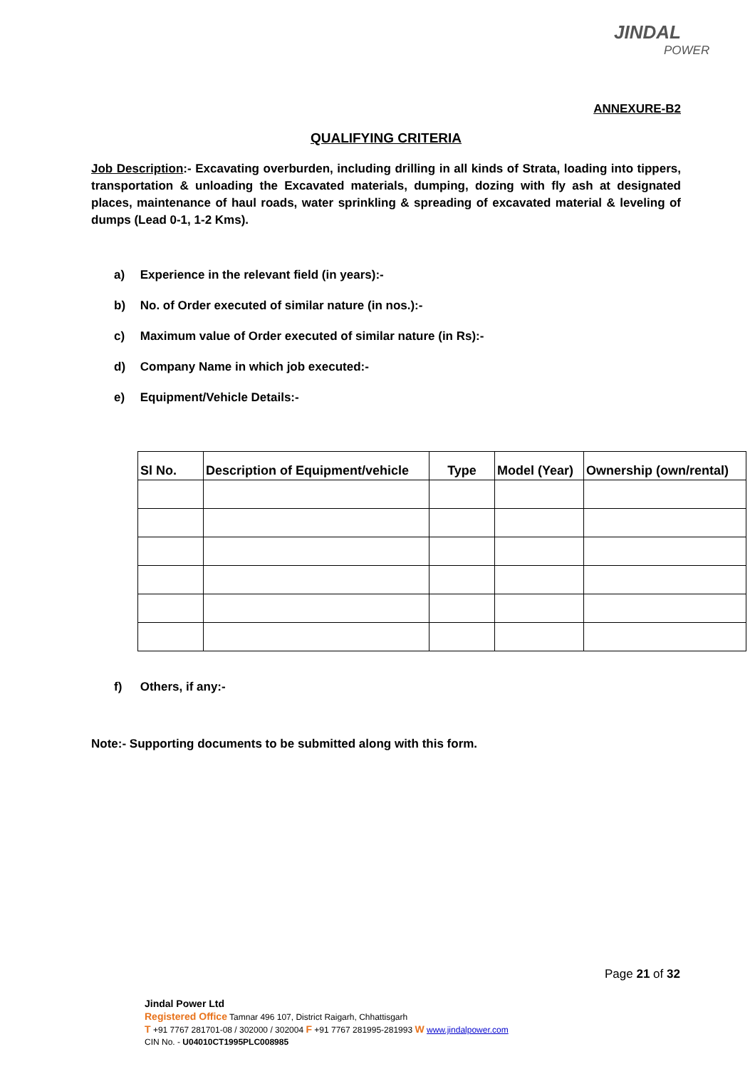JINDAL
POWER
ANNEXURE-B2
QUALIFYING CRITERIA
Job Description:- Excavating overburden, including drilling in all kinds of Strata, loading into tippers, transportation & unloading the Excavated materials, dumping, dozing with fly ash at designated places, maintenance of haul roads, water sprinkling & spreading of excavated material & leveling of dumps (Lead 0-1, 1-2 Kms).
a) Experience in the relevant field (in years):-
b) No. of Order executed of similar nature (in nos.):-
c) Maximum value of Order executed of similar nature (in Rs):-
d) Company Name in which job executed:-
e) Equipment/Vehicle Details:-
| Sl No. | Description of Equipment/vehicle | Type | Model (Year) | Ownership (own/rental) |
| --- | --- | --- | --- | --- |
f) Others, if any:-
Note:- Supporting documents to be submitted along with this form.
Page 21 of 32
Jindal Power Ltd
Registered Office Tamnar 496 107, District Raigarh, Chhattisgarh
T +91 7767 281701-08 / 302000 / 302004 F +91 7767 281995-281993 W www.jindalpower.com
CIN No. - U04010CT1995PLC008985